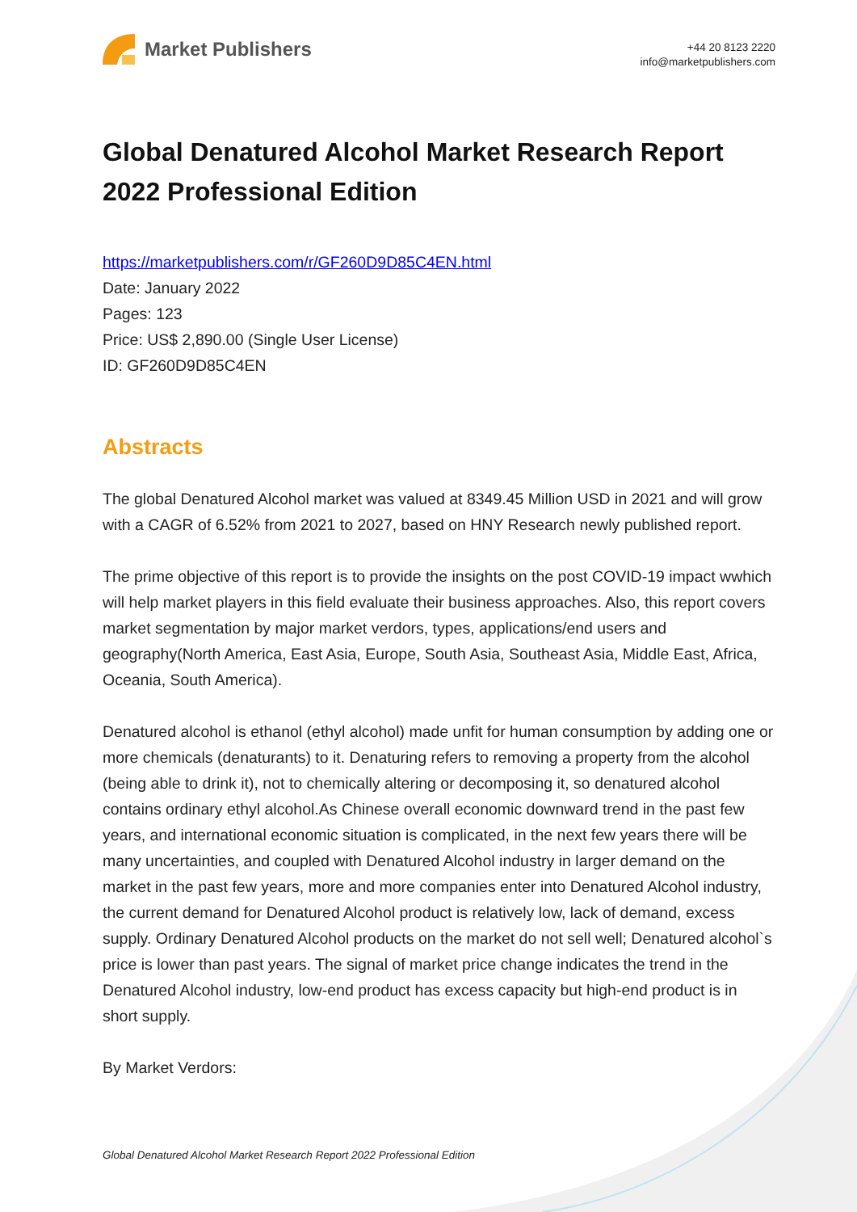Market Publishers
+44 20 8123 2220
info@marketpublishers.com
Global Denatured Alcohol Market Research Report 2022 Professional Edition
https://marketpublishers.com/r/GF260D9D85C4EN.html
Date: January 2022
Pages: 123
Price: US$ 2,890.00 (Single User License)
ID: GF260D9D85C4EN
Abstracts
The global Denatured Alcohol market was valued at 8349.45 Million USD in 2021 and will grow with a CAGR of 6.52% from 2021 to 2027, based on HNY Research newly published report.
The prime objective of this report is to provide the insights on the post COVID-19 impact wwhich will help market players in this field evaluate their business approaches. Also, this report covers market segmentation by major market verdors, types, applications/end users and geography(North America, East Asia, Europe, South Asia, Southeast Asia, Middle East, Africa, Oceania, South America).
Denatured alcohol is ethanol (ethyl alcohol) made unfit for human consumption by adding one or more chemicals (denaturants) to it. Denaturing refers to removing a property from the alcohol (being able to drink it), not to chemically altering or decomposing it, so denatured alcohol contains ordinary ethyl alcohol.As Chinese overall economic downward trend in the past few years, and international economic situation is complicated, in the next few years there will be many uncertainties, and coupled with Denatured Alcohol industry in larger demand on the market in the past few years, more and more companies enter into Denatured Alcohol industry, the current demand for Denatured Alcohol product is relatively low, lack of demand, excess supply. Ordinary Denatured Alcohol products on the market do not sell well; Denatured alcohol`s price is lower than past years. The signal of market price change indicates the trend in the Denatured Alcohol industry, low-end product has excess capacity but high-end product is in short supply.
By Market Verdors:
Global Denatured Alcohol Market Research Report 2022 Professional Edition